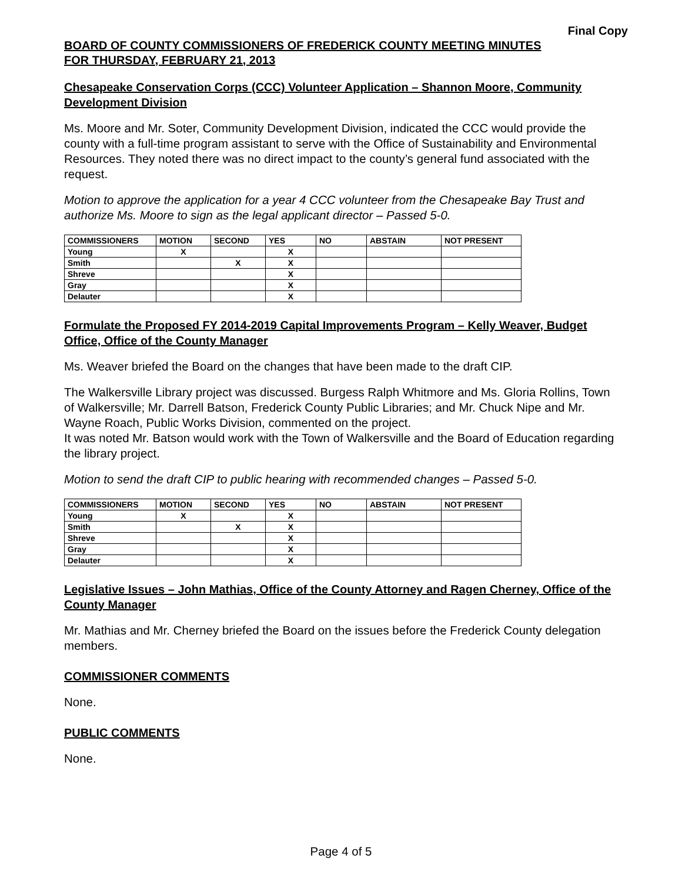Final Copy
BOARD OF COUNTY COMMISSIONERS OF FREDERICK COUNTY MEETING MINUTES
FOR THURSDAY, FEBRUARY 21, 2013
Chesapeake Conservation Corps (CCC) Volunteer Application – Shannon Moore, Community Development Division
Ms. Moore and Mr. Soter, Community Development Division, indicated the CCC would provide the county with a full-time program assistant to serve with the Office of Sustainability and Environmental Resources. They noted there was no direct impact to the county’s general fund associated with the request.
Motion to approve the application for a year 4 CCC volunteer from the Chesapeake Bay Trust and authorize Ms. Moore to sign as the legal applicant director – Passed 5-0.
| COMMISSIONERS | MOTION | SECOND | YES | NO | ABSTAIN | NOT PRESENT |
| --- | --- | --- | --- | --- | --- | --- |
| Young | X | | X | | | |
| Smith | | X | X | | | |
| Shreve | | | X | | | |
| Gray | | | X | | | |
| Delauter | | | X | | | |
Formulate the Proposed FY 2014-2019 Capital Improvements Program – Kelly Weaver, Budget Office, Office of the County Manager
Ms. Weaver briefed the Board on the changes that have been made to the draft CIP.
The Walkersville Library project was discussed. Burgess Ralph Whitmore and Ms. Gloria Rollins, Town of Walkersville; Mr. Darrell Batson, Frederick County Public Libraries; and Mr. Chuck Nipe and Mr. Wayne Roach, Public Works Division, commented on the project.
It was noted Mr. Batson would work with the Town of Walkersville and the Board of Education regarding the library project.
Motion to send the draft CIP to public hearing with recommended changes – Passed 5-0.
| COMMISSIONERS | MOTION | SECOND | YES | NO | ABSTAIN | NOT PRESENT |
| --- | --- | --- | --- | --- | --- | --- |
| Young | X | | X | | | |
| Smith | | X | X | | | |
| Shreve | | | X | | | |
| Gray | | | X | | | |
| Delauter | | | X | | | |
Legislative Issues – John Mathias, Office of the County Attorney and Ragen Cherney, Office of the County Manager
Mr. Mathias and Mr. Cherney briefed the Board on the issues before the Frederick County delegation members.
COMMISSIONER COMMENTS
None.
PUBLIC COMMENTS
None.
Page 4 of 5